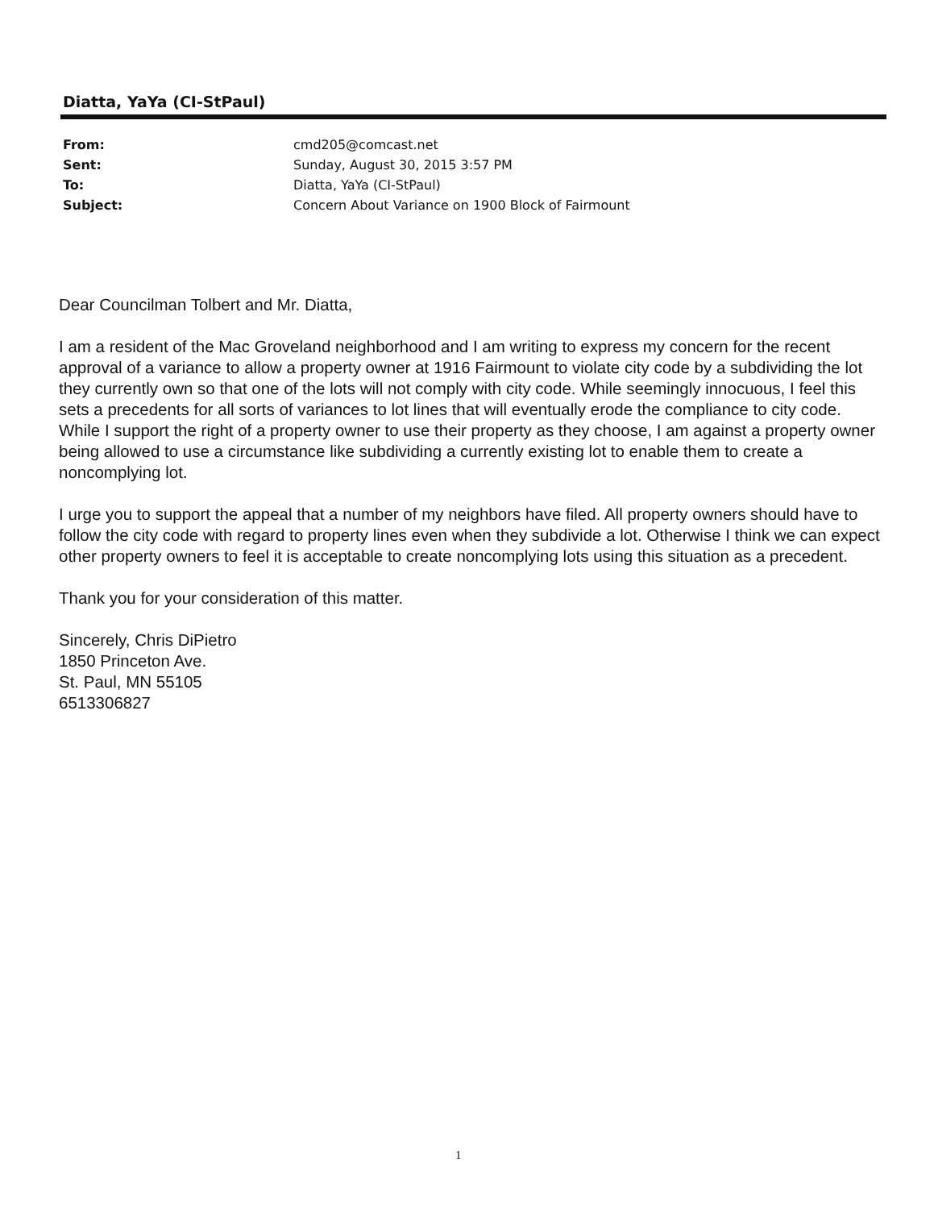Diatta, YaYa (CI-StPaul)
| From: | cmd205@comcast.net |
| Sent: | Sunday, August 30, 2015 3:57 PM |
| To: | Diatta, YaYa (CI-StPaul) |
| Subject: | Concern About Variance on 1900 Block of Fairmount |
Dear Councilman Tolbert and Mr. Diatta,
I am a resident of the Mac Groveland neighborhood and I am writing to express my concern for the recent approval of a variance to allow a property owner at 1916 Fairmount to violate city code by a subdividing the lot they currently own so that one of the lots will not comply with city code. While seemingly innocuous, I feel this sets a precedents for all sorts of variances to lot lines that will eventually erode the compliance to city code. While I support the right of a property owner to use their property as they choose, I am against a property owner being allowed to use a circumstance like subdividing a currently existing lot to enable them to create a noncomplying lot.
I urge you to support the appeal that a number of my neighbors have filed. All property owners should have to follow the city code with regard to property lines even when they subdivide a lot. Otherwise I think we can expect other property owners to feel it is acceptable to create noncomplying lots using this situation as a precedent.
Thank you for your consideration of this matter.
Sincerely, Chris DiPietro
1850 Princeton Ave.
St. Paul, MN 55105
6513306827
1